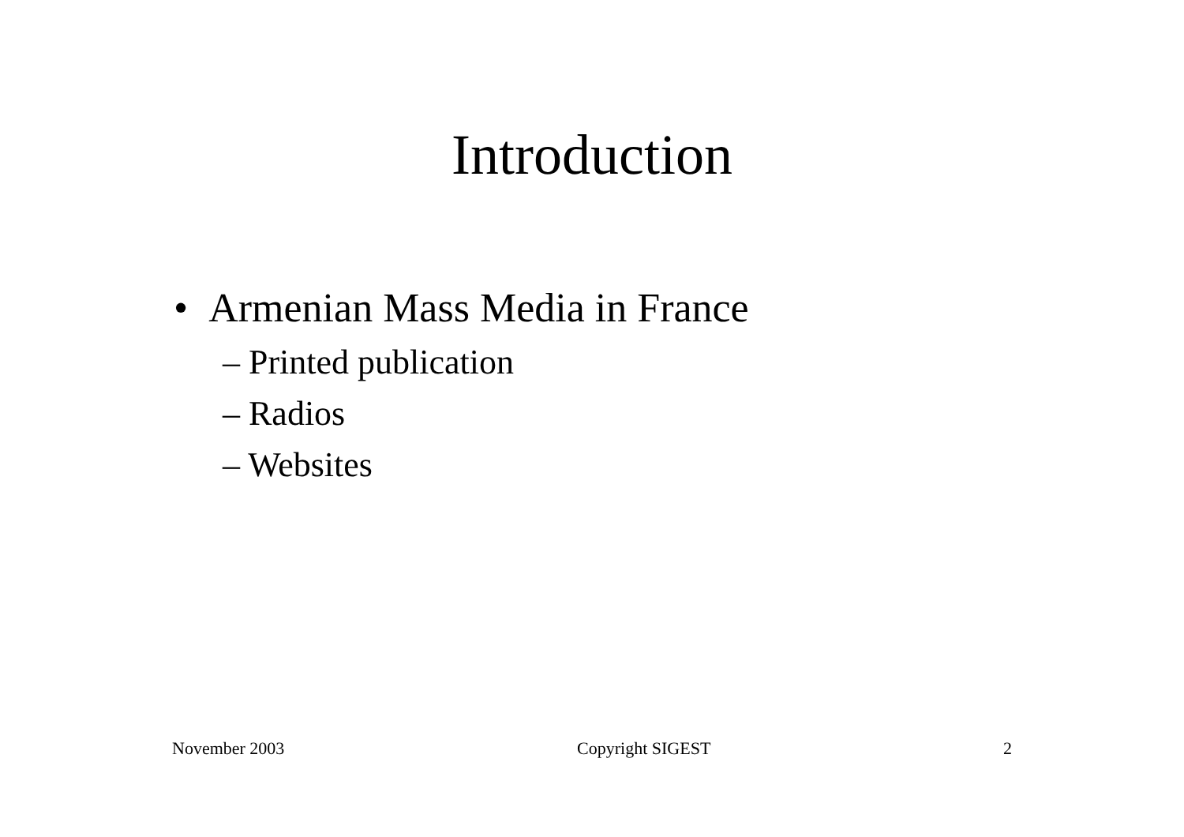Introduction
• Armenian Mass Media in France
– Printed publication
– Radios
– Websites
November 2003 Copyright SIGEST 2